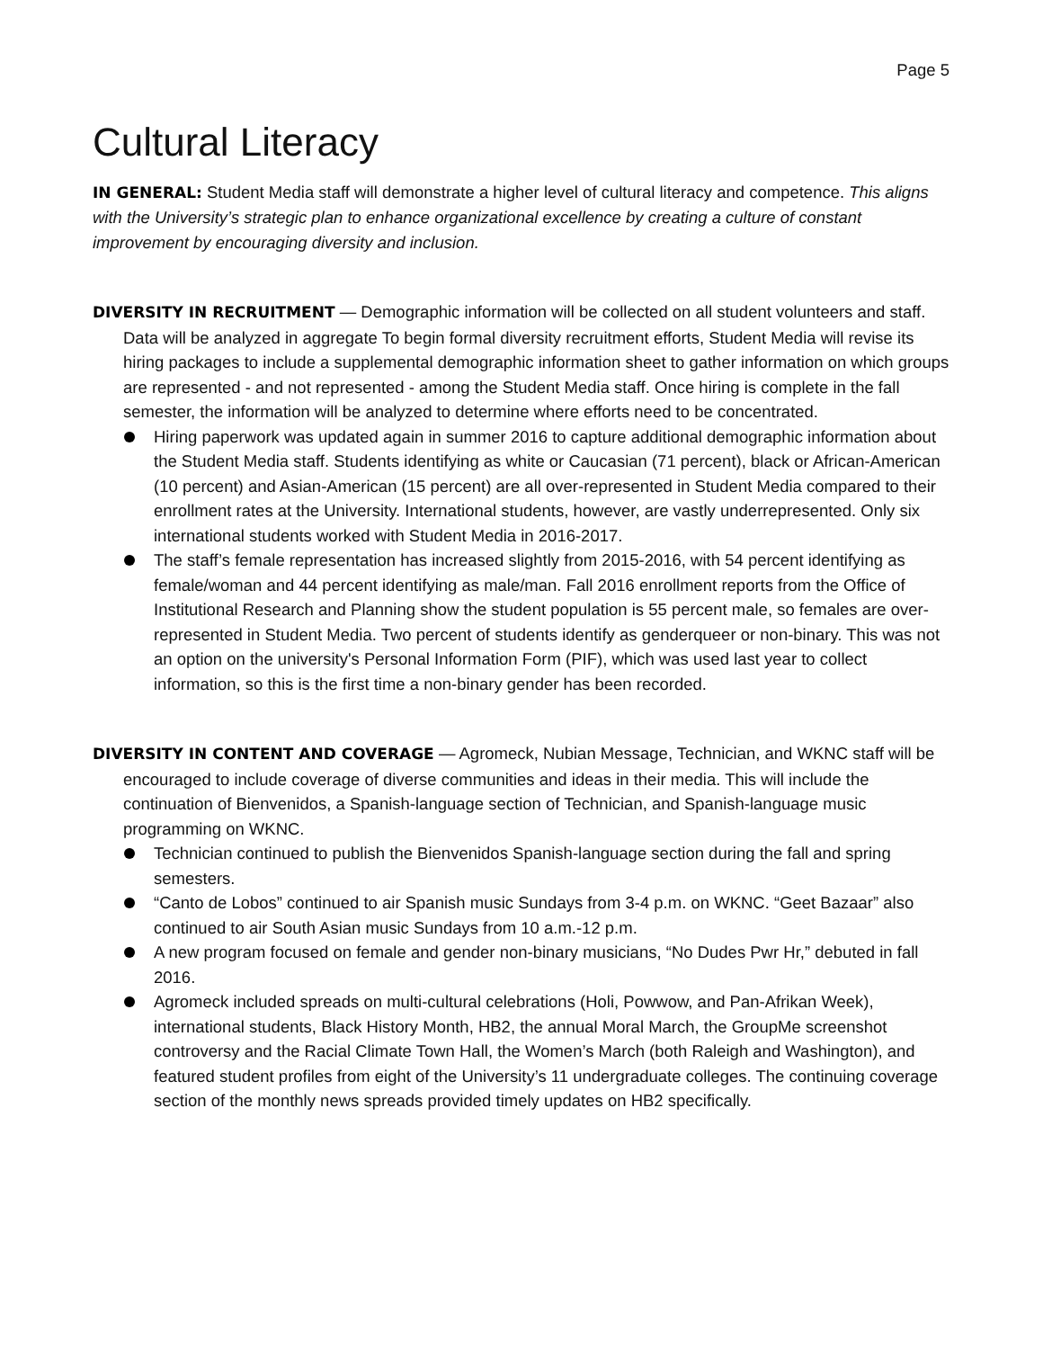Page 5
Cultural Literacy
IN GENERAL: Student Media staff will demonstrate a higher level of cultural literacy and competence. This aligns with the University’s strategic plan to enhance organizational excellence by creating a culture of constant improvement by encouraging diversity and inclusion.
DIVERSITY IN RECRUITMENT — Demographic information will be collected on all student volunteers and staff. Data will be analyzed in aggregate To begin formal diversity recruitment efforts, Student Media will revise its hiring packages to include a supplemental demographic information sheet to gather information on which groups are represented - and not represented - among the Student Media staff. Once hiring is complete in the fall semester, the information will be analyzed to determine where efforts need to be concentrated.
Hiring paperwork was updated again in summer 2016 to capture additional demographic information about the Student Media staff. Students identifying as white or Caucasian (71 percent), black or African-American (10 percent) and Asian-American (15 percent) are all over-represented in Student Media compared to their enrollment rates at the University. International students, however, are vastly underrepresented. Only six international students worked with Student Media in 2016-2017.
The staff’s female representation has increased slightly from 2015-2016, with 54 percent identifying as female/woman and 44 percent identifying as male/man. Fall 2016 enrollment reports from the Office of Institutional Research and Planning show the student population is 55 percent male, so females are over-represented in Student Media. Two percent of students identify as genderqueer or non-binary. This was not an option on the university's Personal Information Form (PIF), which was used last year to collect information, so this is the first time a non-binary gender has been recorded.
DIVERSITY IN CONTENT AND COVERAGE — Agromeck, Nubian Message, Technician, and WKNC staff will be encouraged to include coverage of diverse communities and ideas in their media. This will include the continuation of Bienvenidos, a Spanish-language section of Technician, and Spanish-language music programming on WKNC.
Technician continued to publish the Bienvenidos Spanish-language section during the fall and spring semesters.
“Canto de Lobos” continued to air Spanish music Sundays from 3-4 p.m. on WKNC. “Geet Bazaar” also continued to air South Asian music Sundays from 10 a.m.-12 p.m.
A new program focused on female and gender non-binary musicians, “No Dudes Pwr Hr,” debuted in fall 2016.
Agromeck included spreads on multi-cultural celebrations (Holi, Powwow, and Pan-Afrikan Week), international students, Black History Month, HB2, the annual Moral March, the GroupMe screenshot controversy and the Racial Climate Town Hall, the Women’s March (both Raleigh and Washington), and featured student profiles from eight of the University’s 11 undergraduate colleges. The continuing coverage section of the monthly news spreads provided timely updates on HB2 specifically.